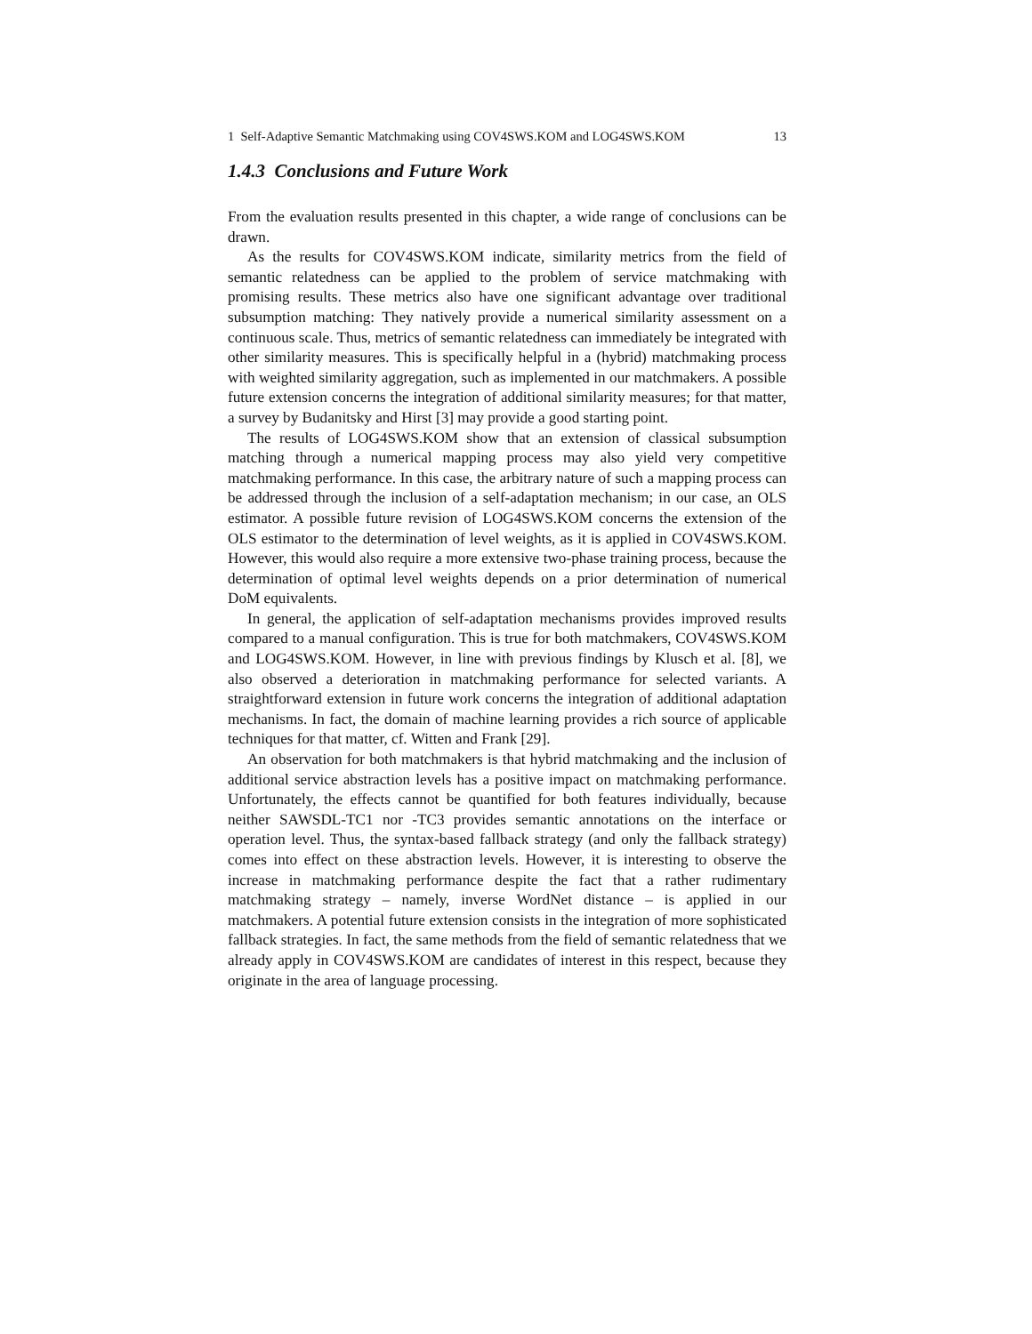1 Self-Adaptive Semantic Matchmaking using COV4SWS.KOM and LOG4SWS.KOM 13
1.4.3 Conclusions and Future Work
From the evaluation results presented in this chapter, a wide range of conclusions can be drawn.
As the results for COV4SWS.KOM indicate, similarity metrics from the field of semantic relatedness can be applied to the problem of service matchmaking with promising results. These metrics also have one significant advantage over traditional subsumption matching: They natively provide a numerical similarity assessment on a continuous scale. Thus, metrics of semantic relatedness can immediately be integrated with other similarity measures. This is specifically helpful in a (hybrid) matchmaking process with weighted similarity aggregation, such as implemented in our matchmakers. A possible future extension concerns the integration of additional similarity measures; for that matter, a survey by Budanitsky and Hirst [3] may provide a good starting point.
The results of LOG4SWS.KOM show that an extension of classical subsumption matching through a numerical mapping process may also yield very competitive matchmaking performance. In this case, the arbitrary nature of such a mapping process can be addressed through the inclusion of a self-adaptation mechanism; in our case, an OLS estimator. A possible future revision of LOG4SWS.KOM concerns the extension of the OLS estimator to the determination of level weights, as it is applied in COV4SWS.KOM. However, this would also require a more extensive two-phase training process, because the determination of optimal level weights depends on a prior determination of numerical DoM equivalents.
In general, the application of self-adaptation mechanisms provides improved results compared to a manual configuration. This is true for both matchmakers, COV4SWS.KOM and LOG4SWS.KOM. However, in line with previous findings by Klusch et al. [8], we also observed a deterioration in matchmaking performance for selected variants. A straightforward extension in future work concerns the integration of additional adaptation mechanisms. In fact, the domain of machine learning provides a rich source of applicable techniques for that matter, cf. Witten and Frank [29].
An observation for both matchmakers is that hybrid matchmaking and the inclusion of additional service abstraction levels has a positive impact on matchmaking performance. Unfortunately, the effects cannot be quantified for both features individually, because neither SAWSDL-TC1 nor -TC3 provides semantic annotations on the interface or operation level. Thus, the syntax-based fallback strategy (and only the fallback strategy) comes into effect on these abstraction levels. However, it is interesting to observe the increase in matchmaking performance despite the fact that a rather rudimentary matchmaking strategy – namely, inverse WordNet distance – is applied in our matchmakers. A potential future extension consists in the integration of more sophisticated fallback strategies. In fact, the same methods from the field of semantic relatedness that we already apply in COV4SWS.KOM are candidates of interest in this respect, because they originate in the area of language processing.